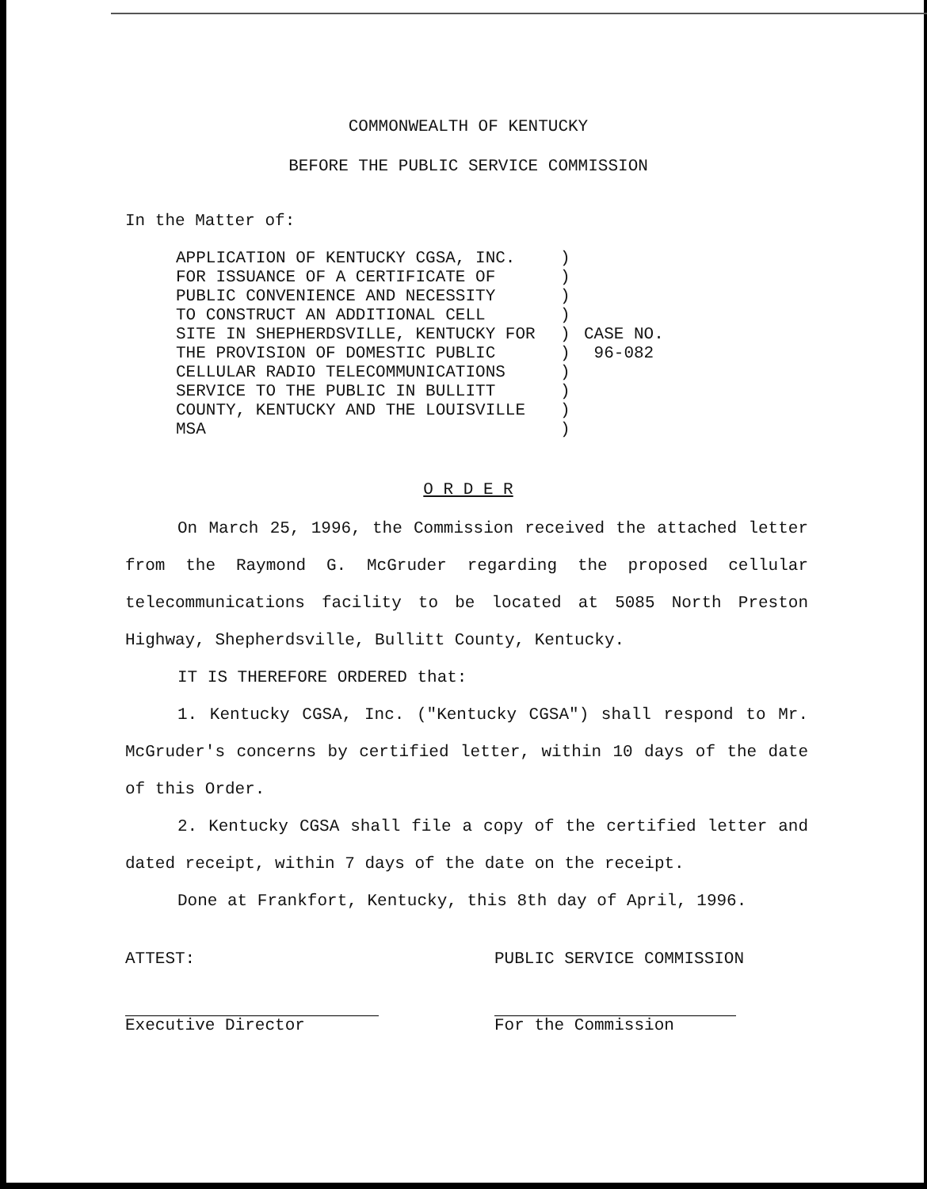COMMONWEALTH OF KENTUCKY
BEFORE THE PUBLIC SERVICE COMMISSION
In the Matter of:
APPLICATION OF KENTUCKY CGSA, INC.
FOR ISSUANCE OF A CERTIFICATE OF
PUBLIC CONVENIENCE AND NECESSITY
TO CONSTRUCT AN ADDITIONAL CELL
SITE IN SHEPHERDSVILLE, KENTUCKY FOR
THE PROVISION OF DOMESTIC PUBLIC
CELLULAR RADIO TELECOMMUNICATIONS
SERVICE TO THE PUBLIC IN BULLITT
COUNTY, KENTUCKY AND THE LOUISVILLE
MSA
)
)
)
)
)
)
)
)
)
)
CASE NO.
96-082
O R D E R
On March 25, 1996, the Commission received the attached letter from the Raymond G. McGruder regarding the proposed cellular telecommunications facility to be located at 5085 North Preston Highway, Shepherdsville, Bullitt County, Kentucky.
IT IS THEREFORE ORDERED that:
1. Kentucky CGSA, Inc. ("Kentucky CGSA") shall respond to Mr. McGruder's concerns by certified letter, within 10 days of the date of this Order.
2. Kentucky CGSA shall file a copy of the certified letter and dated receipt, within 7 days of the date on the receipt.
Done at Frankfort, Kentucky, this 8th day of April, 1996.
ATTEST:
Executive Director
PUBLIC SERVICE COMMISSION
For the Commission